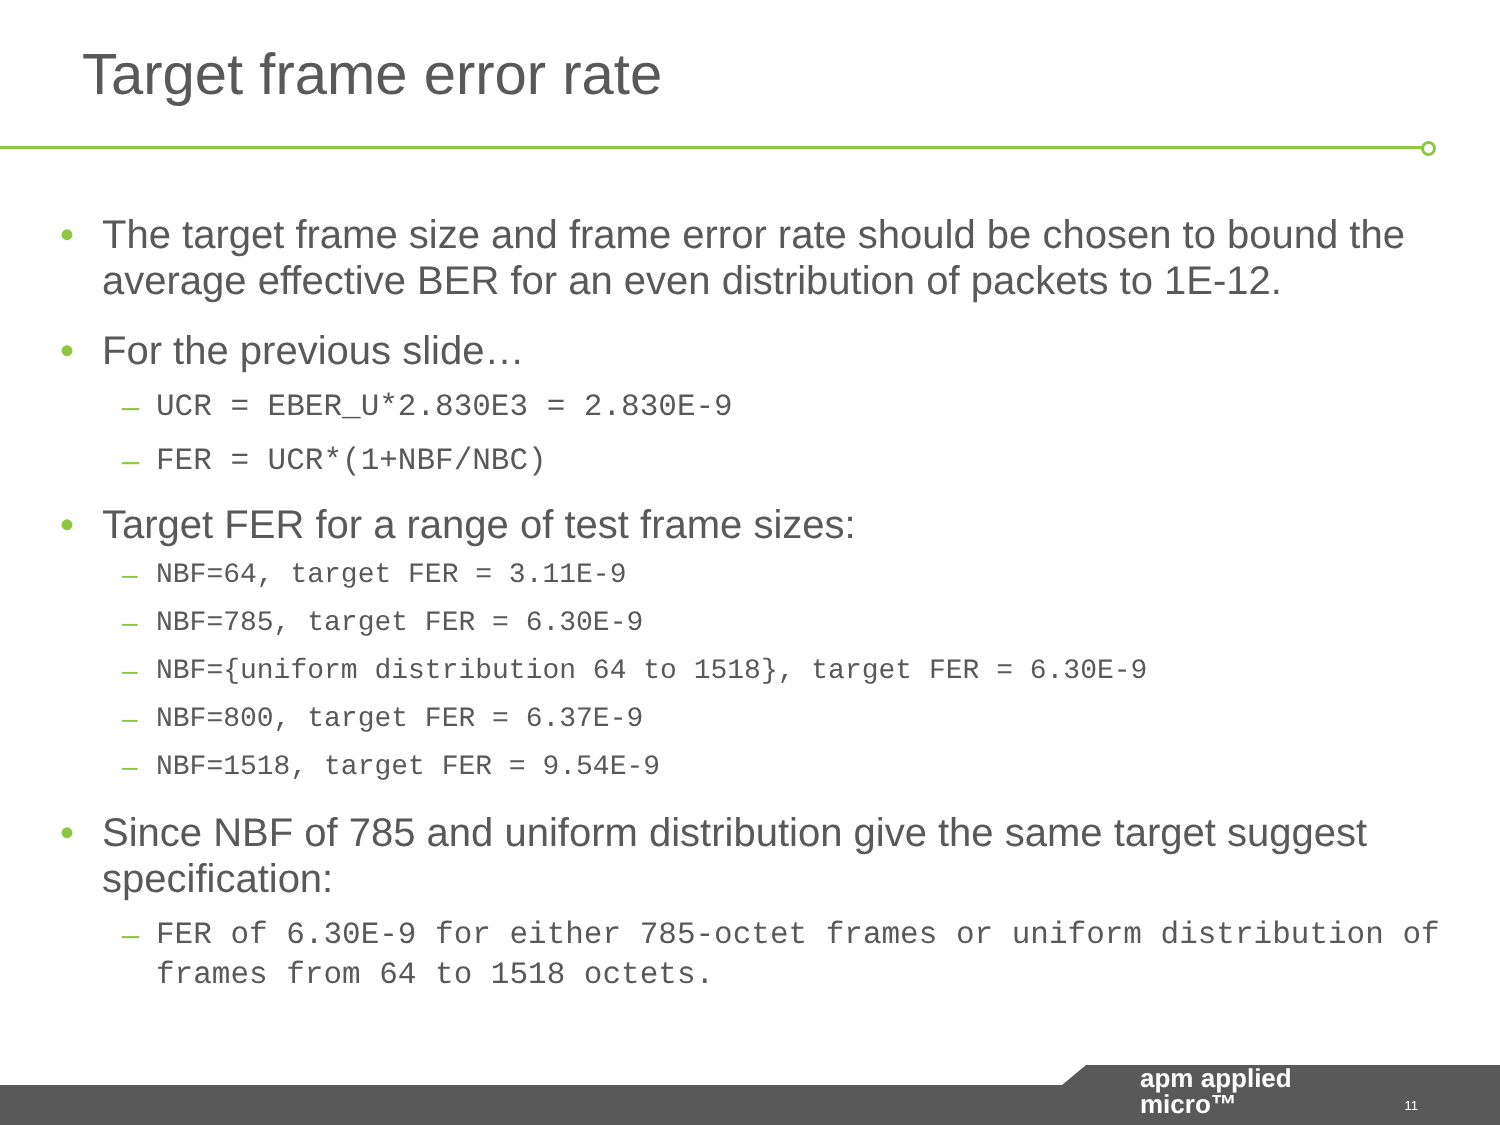Target frame error rate
• The target frame size and frame error rate should be chosen to bound the average effective BER for an even distribution of packets to 1E-12.
• For the previous slide…
– UCR = EBER_U*2.830E3 = 2.830E-9
– FER = UCR*(1+NBF/NBC)
• Target FER for a range of test frame sizes:
– NBF=64, target FER = 3.11E-9
– NBF=785, target FER = 6.30E-9
– NBF={uniform distribution 64 to 1518}, target FER = 6.30E-9
– NBF=800, target FER = 6.37E-9
– NBF=1518, target FER = 9.54E-9
• Since NBF of 785 and uniform distribution give the same target suggest specification:
– FER of 6.30E-9 for either 785-octet frames or uniform distribution of frames from 64 to 1518 octets.
apm applied
micro™
11